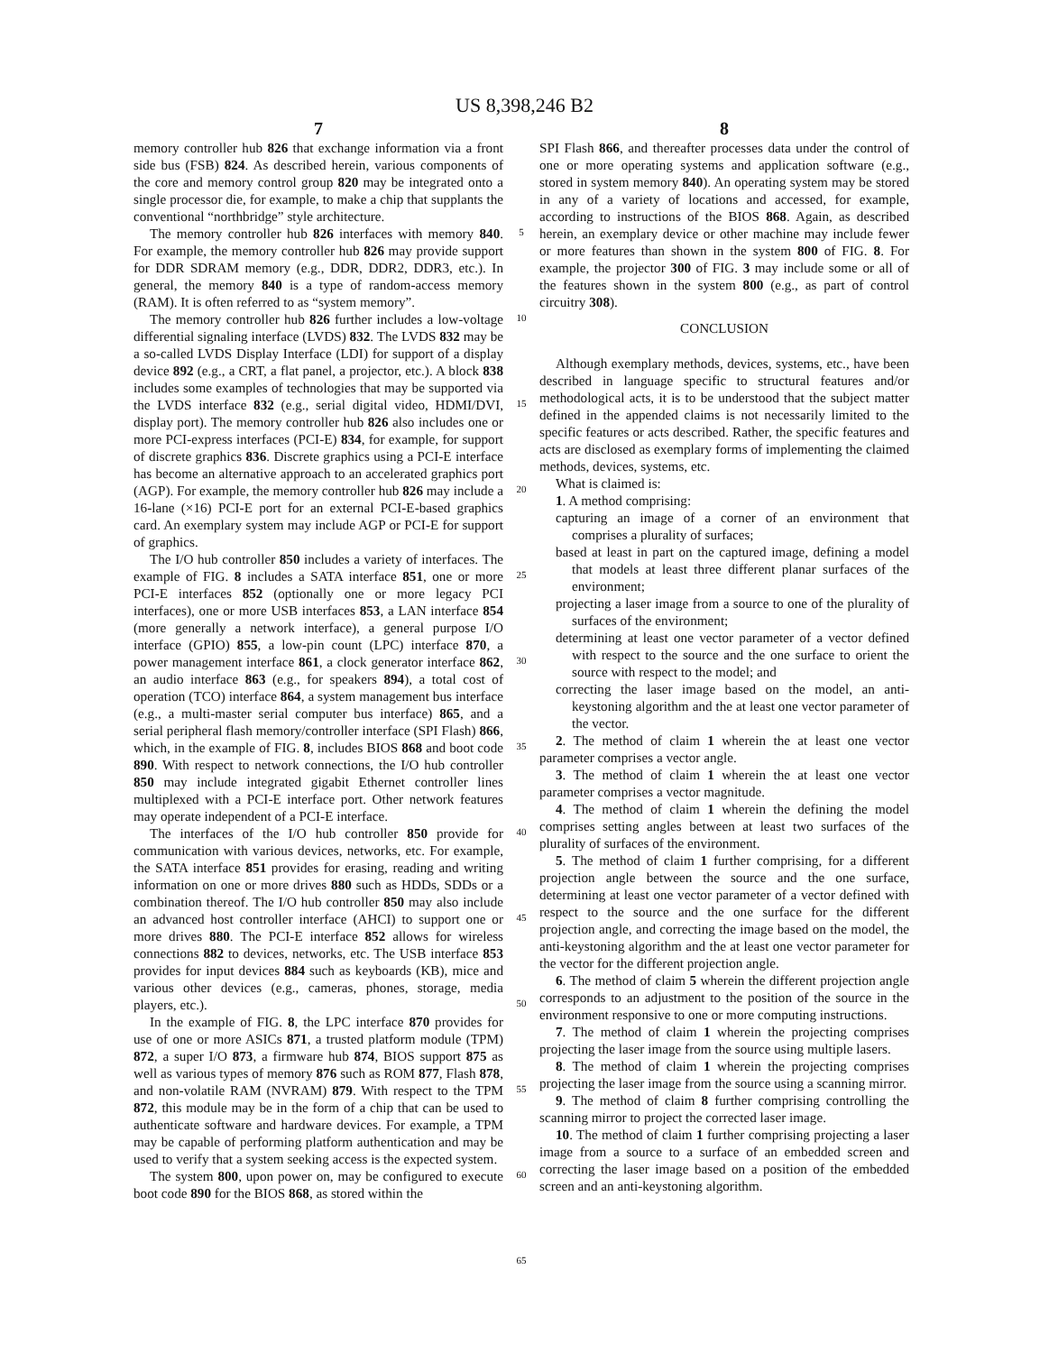US 8,398,246 B2
7
memory controller hub 826 that exchange information via a front side bus (FSB) 824. As described herein, various components of the core and memory control group 820 may be integrated onto a single processor die, for example, to make a chip that supplants the conventional “northbridge” style architecture.
The memory controller hub 826 interfaces with memory 840. For example, the memory controller hub 826 may provide support for DDR SDRAM memory (e.g., DDR, DDR2, DDR3, etc.). In general, the memory 840 is a type of random-access memory (RAM). It is often referred to as “system memory”.
The memory controller hub 826 further includes a low-voltage differential signaling interface (LVDS) 832. The LVDS 832 may be a so-called LVDS Display Interface (LDI) for support of a display device 892 (e.g., a CRT, a flat panel, a projector, etc.). A block 838 includes some examples of technologies that may be supported via the LVDS interface 832 (e.g., serial digital video, HDMI/DVI, display port). The memory controller hub 826 also includes one or more PCI-express interfaces (PCI-E) 834, for example, for support of discrete graphics 836. Discrete graphics using a PCI-E interface has become an alternative approach to an accelerated graphics port (AGP). For example, the memory controller hub 826 may include a 16-lane (×16) PCI-E port for an external PCI-E-based graphics card. An exemplary system may include AGP or PCI-E for support of graphics.
The I/O hub controller 850 includes a variety of interfaces. The example of FIG. 8 includes a SATA interface 851, one or more PCI-E interfaces 852 (optionally one or more legacy PCI interfaces), one or more USB interfaces 853, a LAN interface 854 (more generally a network interface), a general purpose I/O interface (GPIO) 855, a low-pin count (LPC) interface 870, a power management interface 861, a clock generator interface 862, an audio interface 863 (e.g., for speakers 894), a total cost of operation (TCO) interface 864, a system management bus interface (e.g., a multi-master serial computer bus interface) 865, and a serial peripheral flash memory/controller interface (SPI Flash) 866, which, in the example of FIG. 8, includes BIOS 868 and boot code 890. With respect to network connections, the I/O hub controller 850 may include integrated gigabit Ethernet controller lines multiplexed with a PCI-E interface port. Other network features may operate independent of a PCI-E interface.
The interfaces of the I/O hub controller 850 provide for communication with various devices, networks, etc. For example, the SATA interface 851 provides for erasing, reading and writing information on one or more drives 880 such as HDDs, SDDs or a combination thereof. The I/O hub controller 850 may also include an advanced host controller interface (AHCI) to support one or more drives 880. The PCI-E interface 852 allows for wireless connections 882 to devices, networks, etc. The USB interface 853 provides for input devices 884 such as keyboards (KB), mice and various other devices (e.g., cameras, phones, storage, media players, etc.).
In the example of FIG. 8, the LPC interface 870 provides for use of one or more ASICs 871, a trusted platform module (TPM) 872, a super I/O 873, a firmware hub 874, BIOS support 875 as well as various types of memory 876 such as ROM 877, Flash 878, and non-volatile RAM (NVRAM) 879. With respect to the TPM 872, this module may be in the form of a chip that can be used to authenticate software and hardware devices. For example, a TPM may be capable of performing platform authentication and may be used to verify that a system seeking access is the expected system.
The system 800, upon power on, may be configured to execute boot code 890 for the BIOS 868, as stored within the
5
10
15
20
25
30
35
40
45
50
55
60
65
8
SPI Flash 866, and thereafter processes data under the control of one or more operating systems and application software (e.g., stored in system memory 840). An operating system may be stored in any of a variety of locations and accessed, for example, according to instructions of the BIOS 868. Again, as described herein, an exemplary device or other machine may include fewer or more features than shown in the system 800 of FIG. 8. For example, the projector 300 of FIG. 3 may include some or all of the features shown in the system 800 (e.g., as part of control circuitry 308).
CONCLUSION
Although exemplary methods, devices, systems, etc., have been described in language specific to structural features and/or methodological acts, it is to be understood that the subject matter defined in the appended claims is not necessarily limited to the specific features or acts described. Rather, the specific features and acts are disclosed as exemplary forms of implementing the claimed methods, devices, systems, etc.
What is claimed is:
1. A method comprising:
capturing an image of a corner of an environment that comprises a plurality of surfaces;
based at least in part on the captured image, defining a model that models at least three different planar surfaces of the environment;
projecting a laser image from a source to one of the plurality of surfaces of the environment;
determining at least one vector parameter of a vector defined with respect to the source and the one surface to orient the source with respect to the model; and
correcting the laser image based on the model, an anti-keystoning algorithm and the at least one vector parameter of the vector.
2. The method of claim 1 wherein the at least one vector parameter comprises a vector angle.
3. The method of claim 1 wherein the at least one vector parameter comprises a vector magnitude.
4. The method of claim 1 wherein the defining the model comprises setting angles between at least two surfaces of the plurality of surfaces of the environment.
5. The method of claim 1 further comprising, for a different projection angle between the source and the one surface, determining at least one vector parameter of a vector defined with respect to the source and the one surface for the different projection angle, and correcting the image based on the model, the anti-keystoning algorithm and the at least one vector parameter for the vector for the different projection angle.
6. The method of claim 5 wherein the different projection angle corresponds to an adjustment to the position of the source in the environment responsive to one or more computing instructions.
7. The method of claim 1 wherein the projecting comprises projecting the laser image from the source using multiple lasers.
8. The method of claim 1 wherein the projecting comprises projecting the laser image from the source using a scanning mirror.
9. The method of claim 8 further comprising controlling the scanning mirror to project the corrected laser image.
10. The method of claim 1 further comprising projecting a laser image from a source to a surface of an embedded screen and correcting the laser image based on a position of the embedded screen and an anti-keystoning algorithm.